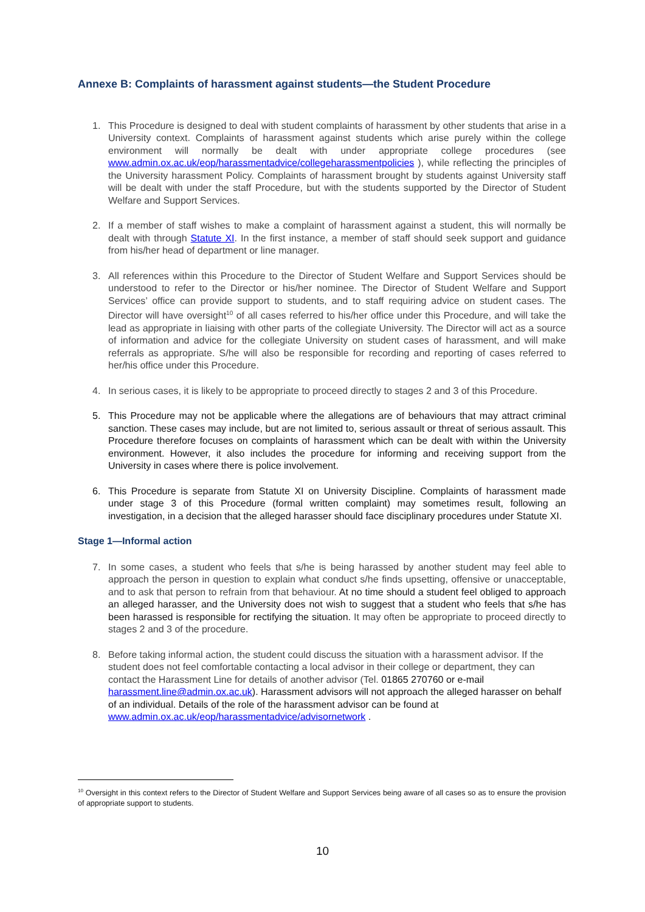Annexe B: Complaints of harassment against students—the Student Procedure
1. This Procedure is designed to deal with student complaints of harassment by other students that arise in a University context. Complaints of harassment against students which arise purely within the college environment will normally be dealt with under appropriate college procedures (see www.admin.ox.ac.uk/eop/harassmentadvice/collegeharassmentpolicies ), while reflecting the principles of the University harassment Policy. Complaints of harassment brought by students against University staff will be dealt with under the staff Procedure, but with the students supported by the Director of Student Welfare and Support Services.
2. If a member of staff wishes to make a complaint of harassment against a student, this will normally be dealt with through Statute XI. In the first instance, a member of staff should seek support and guidance from his/her head of department or line manager.
3. All references within this Procedure to the Director of Student Welfare and Support Services should be understood to refer to the Director or his/her nominee. The Director of Student Welfare and Support Services’ office can provide support to students, and to staff requiring advice on student cases. The Director will have oversight<sup>10</sup> of all cases referred to his/her office under this Procedure, and will take the lead as appropriate in liaising with other parts of the collegiate University. The Director will act as a source of information and advice for the collegiate University on student cases of harassment, and will make referrals as appropriate. S/he will also be responsible for recording and reporting of cases referred to her/his office under this Procedure.
4. In serious cases, it is likely to be appropriate to proceed directly to stages 2 and 3 of this Procedure.
5. This Procedure may not be applicable where the allegations are of behaviours that may attract criminal sanction. These cases may include, but are not limited to, serious assault or threat of serious assault. This Procedure therefore focuses on complaints of harassment which can be dealt with within the University environment. However, it also includes the procedure for informing and receiving support from the University in cases where there is police involvement.
6. This Procedure is separate from Statute XI on University Discipline. Complaints of harassment made under stage 3 of this Procedure (formal written complaint) may sometimes result, following an investigation, in a decision that the alleged harasser should face disciplinary procedures under Statute XI.
Stage 1—Informal action
7. In some cases, a student who feels that s/he is being harassed by another student may feel able to approach the person in question to explain what conduct s/he finds upsetting, offensive or unacceptable, and to ask that person to refrain from that behaviour. At no time should a student feel obliged to approach an alleged harasser, and the University does not wish to suggest that a student who feels that s/he has been harassed is responsible for rectifying the situation. It may often be appropriate to proceed directly to stages 2 and 3 of the procedure.
8. Before taking informal action, the student could discuss the situation with a harassment advisor. If the student does not feel comfortable contacting a local advisor in their college or department, they can contact the Harassment Line for details of another advisor (Tel. 01865 270760 or e-mail harassment.line@admin.ox.ac.uk). Harassment advisors will not approach the alleged harasser on behalf of an individual. Details of the role of the harassment advisor can be found at www.admin.ox.ac.uk/eop/harassmentadvice/advisornetwork .
<sup>10</sup> Oversight in this context refers to the Director of Student Welfare and Support Services being aware of all cases so as to ensure the provision of appropriate support to students.
10